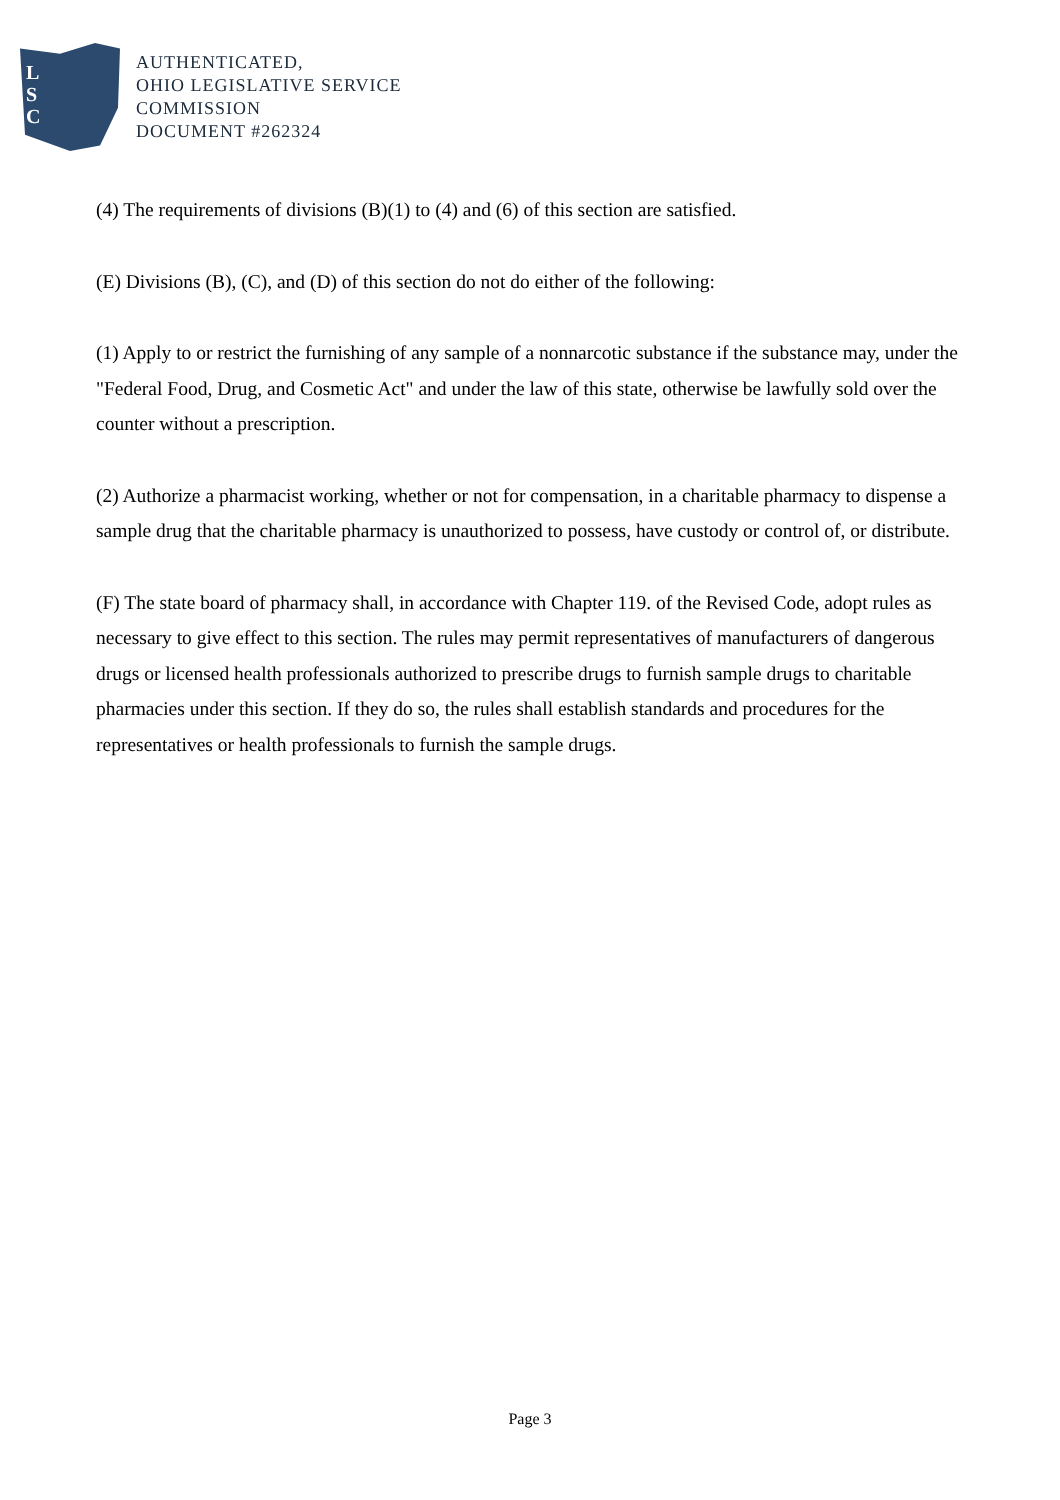L
S
C
AUTHENTICATED,
OHIO LEGISLATIVE SERVICE
COMMISSION
DOCUMENT #262324
(4) The requirements of divisions (B)(1) to (4) and (6) of this section are satisfied.
(E) Divisions (B), (C), and (D) of this section do not do either of the following:
(1) Apply to or restrict the furnishing of any sample of a nonnarcotic substance if the substance may, under the "Federal Food, Drug, and Cosmetic Act" and under the law of this state, otherwise be lawfully sold over the counter without a prescription.
(2) Authorize a pharmacist working, whether or not for compensation, in a charitable pharmacy to dispense a sample drug that the charitable pharmacy is unauthorized to possess, have custody or control of, or distribute.
(F) The state board of pharmacy shall, in accordance with Chapter 119. of the Revised Code, adopt rules as necessary to give effect to this section. The rules may permit representatives of manufacturers of dangerous drugs or licensed health professionals authorized to prescribe drugs to furnish sample drugs to charitable pharmacies under this section. If they do so, the rules shall establish standards and procedures for the representatives or health professionals to furnish the sample drugs.
Page 3